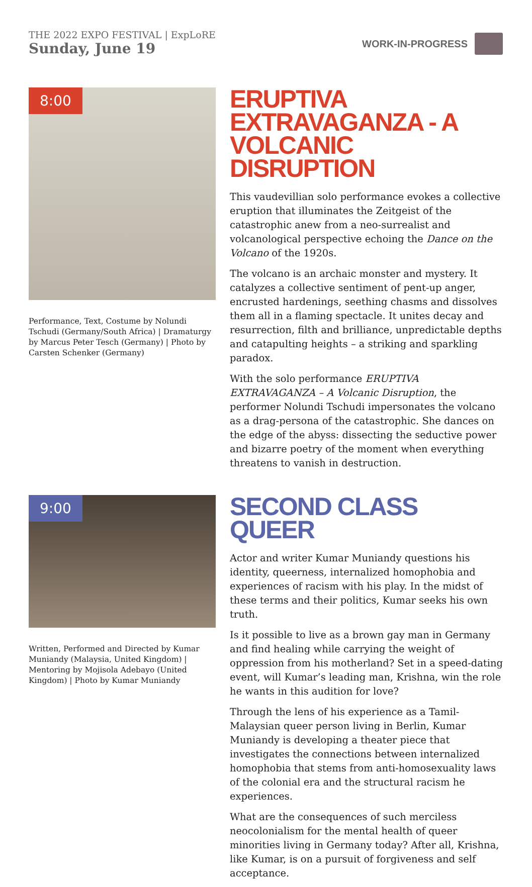THE 2022 EXPO FESTIVAL | ExpLoRE
Sunday, June 19
WORK-IN-PROGRESS
8:00
Performance, Text, Costume by Nolundi Tschudi (Germany/South Africa) | Dramaturgy by Marcus Peter Tesch (Germany) | Photo by Carsten Schenker (Germany)
ERUPTIVA EXTRAVAGANZA - A VOLCANIC DISRUPTION
This vaudevillian solo performance evokes a collective eruption that illuminates the Zeitgeist of the catastrophic anew from a neo-surrealist and volcanological perspective echoing the Dance on the Volcano of the 1920s.
The volcano is an archaic monster and mystery. It catalyzes a collective sentiment of pent-up anger, encrusted hardenings, seething chasms and dissolves them all in a flaming spectacle. It unites decay and resurrection, filth and brilliance, unpredictable depths and catapulting heights – a striking and sparkling paradox.
With the solo performance ERUPTIVA EXTRAVAGANZA – A Volcanic Disruption, the performer Nolundi Tschudi impersonates the volcano as a drag-persona of the catastrophic. She dances on the edge of the abyss: dissecting the seductive power and bizarre poetry of the moment when everything threatens to vanish in destruction.
9:00
Written, Performed and Directed by Kumar Muniandy (Malaysia, United Kingdom) | Mentoring by Mojisola Adebayo (United Kingdom) | Photo by Kumar Muniandy
SECOND CLASS QUEER
Actor and writer Kumar Muniandy questions his identity, queerness, internalized homophobia and experiences of racism with his play. In the midst of these terms and their politics, Kumar seeks his own truth.
Is it possible to live as a brown gay man in Germany and find healing while carrying the weight of oppression from his motherland? Set in a speed-dating event, will Kumar’s leading man, Krishna, win the role he wants in this audition for love?
Through the lens of his experience as a Tamil-Malaysian queer person living in Berlin, Kumar Muniandy is developing a theater piece that investigates the connections between internalized homophobia that stems from anti-homosexuality laws of the colonial era and the structural racism he experiences.
What are the consequences of such merciless neocolonialism for the mental health of queer minorities living in Germany today? After all, Krishna, like Kumar, is on a pursuit of forgiveness and self acceptance.